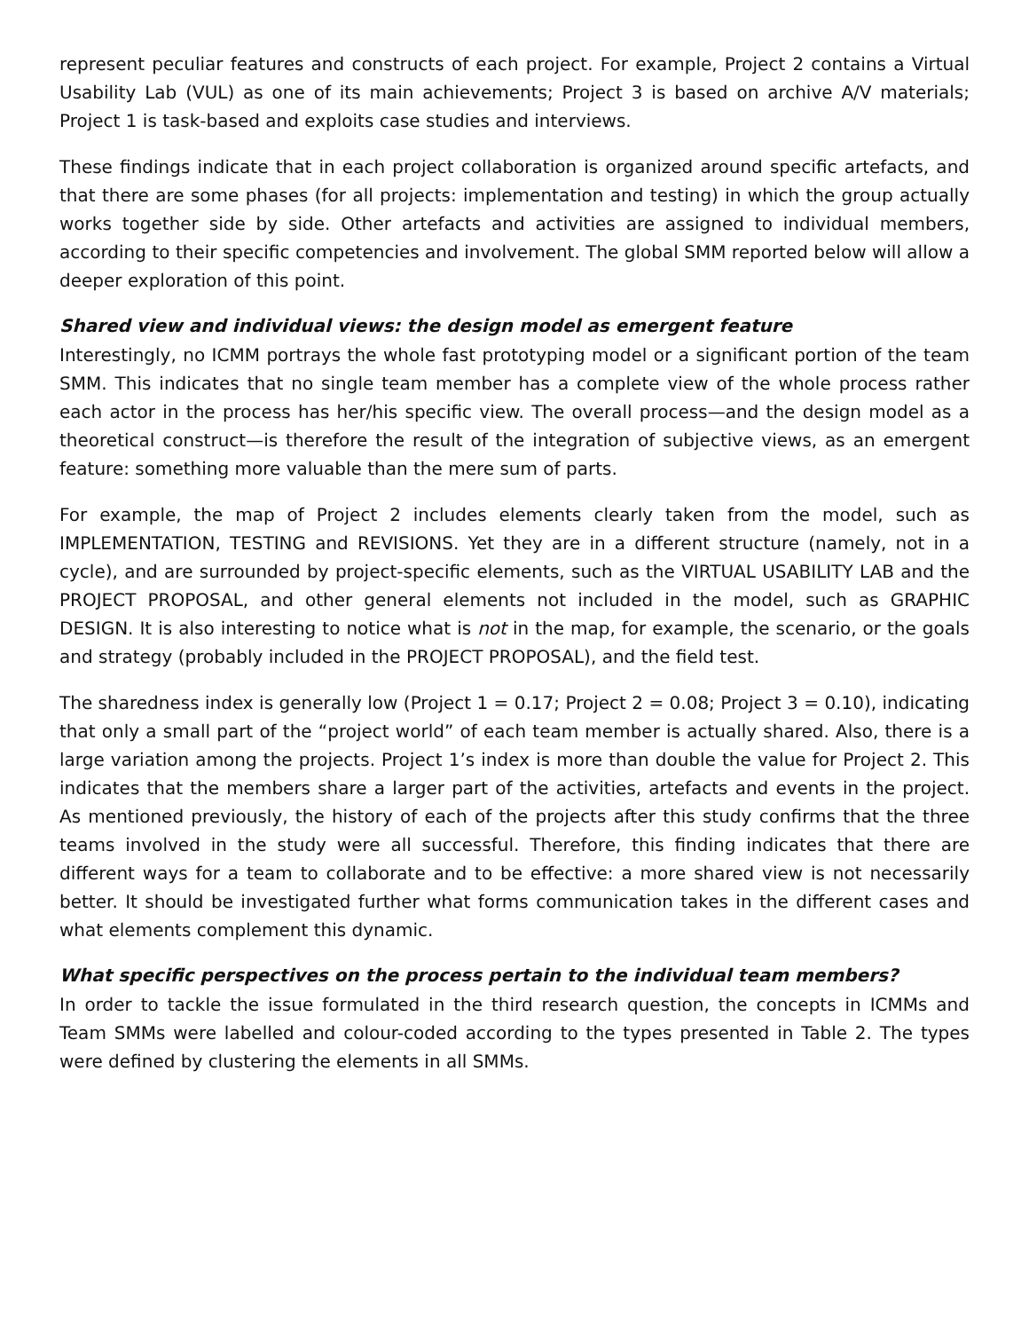represent peculiar features and constructs of each project. For example, Project 2 contains a Virtual Usability Lab (VUL) as one of its main achievements; Project 3 is based on archive A/V materials; Project 1 is task-based and exploits case studies and interviews.
These findings indicate that in each project collaboration is organized around specific artefacts, and that there are some phases (for all projects: implementation and testing) in which the group actually works together side by side. Other artefacts and activities are assigned to individual members, according to their specific competencies and involvement. The global SMM reported below will allow a deeper exploration of this point.
Shared view and individual views: the design model as emergent feature
Interestingly, no ICMM portrays the whole fast prototyping model or a significant portion of the team SMM. This indicates that no single team member has a complete view of the whole process rather each actor in the process has her/his specific view. The overall process—and the design model as a theoretical construct—is therefore the result of the integration of subjective views, as an emergent feature: something more valuable than the mere sum of parts.
For example, the map of Project 2 includes elements clearly taken from the model, such as IMPLEMENTATION, TESTING and REVISIONS. Yet they are in a different structure (namely, not in a cycle), and are surrounded by project-specific elements, such as the VIRTUAL USABILITY LAB and the PROJECT PROPOSAL, and other general elements not included in the model, such as GRAPHIC DESIGN. It is also interesting to notice what is not in the map, for example, the scenario, or the goals and strategy (probably included in the PROJECT PROPOSAL), and the field test.
The sharedness index is generally low (Project 1 = 0.17; Project 2 = 0.08; Project 3 = 0.10), indicating that only a small part of the “project world” of each team member is actually shared. Also, there is a large variation among the projects. Project 1’s index is more than double the value for Project 2. This indicates that the members share a larger part of the activities, artefacts and events in the project. As mentioned previously, the history of each of the projects after this study confirms that the three teams involved in the study were all successful. Therefore, this finding indicates that there are different ways for a team to collaborate and to be effective: a more shared view is not necessarily better. It should be investigated further what forms communication takes in the different cases and what elements complement this dynamic.
What specific perspectives on the process pertain to the individual team members?
In order to tackle the issue formulated in the third research question, the concepts in ICMMs and Team SMMs were labelled and colour-coded according to the types presented in Table 2. The types were defined by clustering the elements in all SMMs.